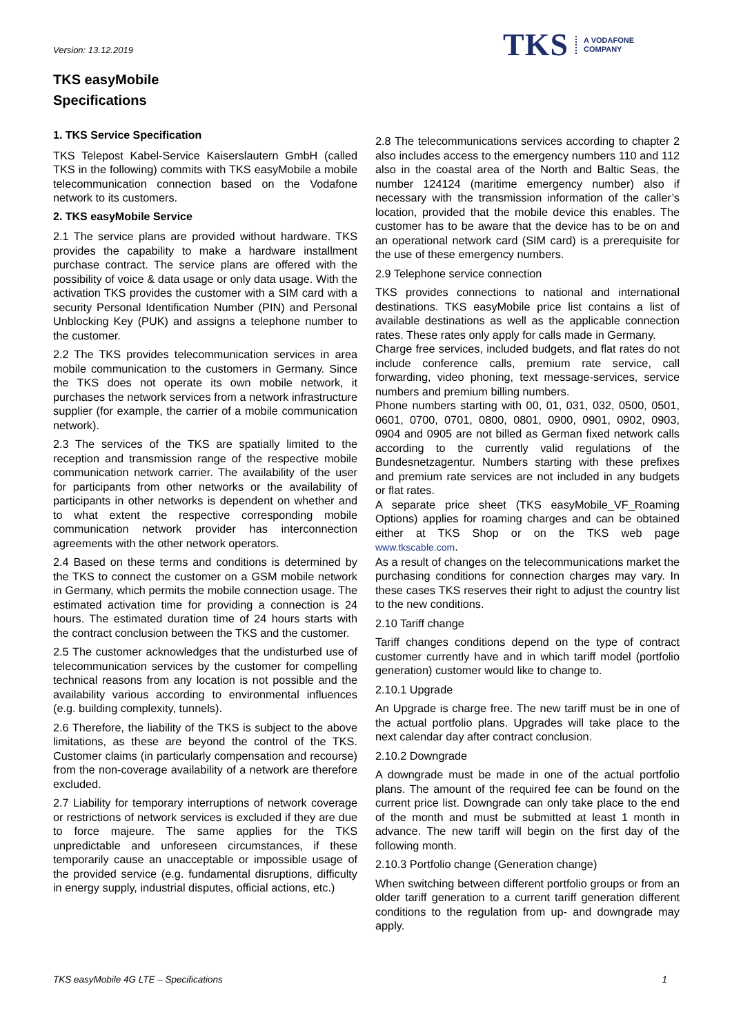Version: 13.12.2019
TKS A VODAFONE
COMPANY
TKS easyMobile
Specifications
1. TKS Service Specification
TKS Telepost Kabel-Service Kaiserslautern GmbH (called TKS in the following) commits with TKS easyMobile a mobile telecommunication connection based on the Vodafone network to its customers.
2. TKS easyMobile Service
2.1 The service plans are provided without hardware. TKS provides the capability to make a hardware installment purchase contract. The service plans are offered with the possibility of voice & data usage or only data usage. With the activation TKS provides the customer with a SIM card with a security Personal Identification Number (PIN) and Personal Unblocking Key (PUK) and assigns a telephone number to the customer.
2.2 The TKS provides telecommunication services in area mobile communication to the customers in Germany. Since the TKS does not operate its own mobile network, it purchases the network services from a network infrastructure supplier (for example, the carrier of a mobile communication network).
2.3 The services of the TKS are spatially limited to the reception and transmission range of the respective mobile communication network carrier. The availability of the user for participants from other networks or the availability of participants in other networks is dependent on whether and to what extent the respective corresponding mobile communication network provider has interconnection agreements with the other network operators.
2.4 Based on these terms and conditions is determined by the TKS to connect the customer on a GSM mobile network in Germany, which permits the mobile connection usage. The estimated activation time for providing a connection is 24 hours. The estimated duration time of 24 hours starts with the contract conclusion between the TKS and the customer.
2.5 The customer acknowledges that the undisturbed use of telecommunication services by the customer for compelling technical reasons from any location is not possible and the availability various according to environmental influences (e.g. building complexity, tunnels).
2.6 Therefore, the liability of the TKS is subject to the above limitations, as these are beyond the control of the TKS. Customer claims (in particularly compensation and recourse) from the non-coverage availability of a network are therefore excluded.
2.7 Liability for temporary interruptions of network coverage or restrictions of network services is excluded if they are due to force majeure. The same applies for the TKS unpredictable and unforeseen circumstances, if these temporarily cause an unacceptable or impossible usage of the provided service (e.g. fundamental disruptions, difficulty in energy supply, industrial disputes, official actions, etc.)
2.8 The telecommunications services according to chapter 2 also includes access to the emergency numbers 110 and 112 also in the coastal area of the North and Baltic Seas, the number 124124 (maritime emergency number) also if necessary with the transmission information of the caller’s location, provided that the mobile device this enables. The customer has to be aware that the device has to be on and an operational network card (SIM card) is a prerequisite for the use of these emergency numbers.
2.9 Telephone service connection
TKS provides connections to national and international destinations. TKS easyMobile price list contains a list of available destinations as well as the applicable connection rates. These rates only apply for calls made in Germany.
Charge free services, included budgets, and flat rates do not include conference calls, premium rate service, call forwarding, video phoning, text message-services, service numbers and premium billing numbers.
Phone numbers starting with 00, 01, 031, 032, 0500, 0501, 0601, 0700, 0701, 0800, 0801, 0900, 0901, 0902, 0903, 0904 and 0905 are not billed as German fixed network calls according to the currently valid regulations of the Bundesnetzagentur. Numbers starting with these prefixes and premium rate services are not included in any budgets or flat rates.
A separate price sheet (TKS easyMobile_VF_Roaming Options) applies for roaming charges and can be obtained either at TKS Shop or on the TKS web page www.tkscable.com.
As a result of changes on the telecommunications market the purchasing conditions for connection charges may vary. In these cases TKS reserves their right to adjust the country list to the new conditions.
2.10 Tariff change
Tariff changes conditions depend on the type of contract customer currently have and in which tariff model (portfolio generation) customer would like to change to.
2.10.1 Upgrade
An Upgrade is charge free. The new tariff must be in one of the actual portfolio plans. Upgrades will take place to the next calendar day after contract conclusion.
2.10.2 Downgrade
A downgrade must be made in one of the actual portfolio plans. The amount of the required fee can be found on the current price list. Downgrade can only take place to the end of the month and must be submitted at least 1 month in advance. The new tariff will begin on the first day of the following month.
2.10.3 Portfolio change (Generation change)
When switching between different portfolio groups or from an older tariff generation to a current tariff generation different conditions to the regulation from up- and downgrade may apply.
TKS easyMobile 4G LTE – Specifications 1